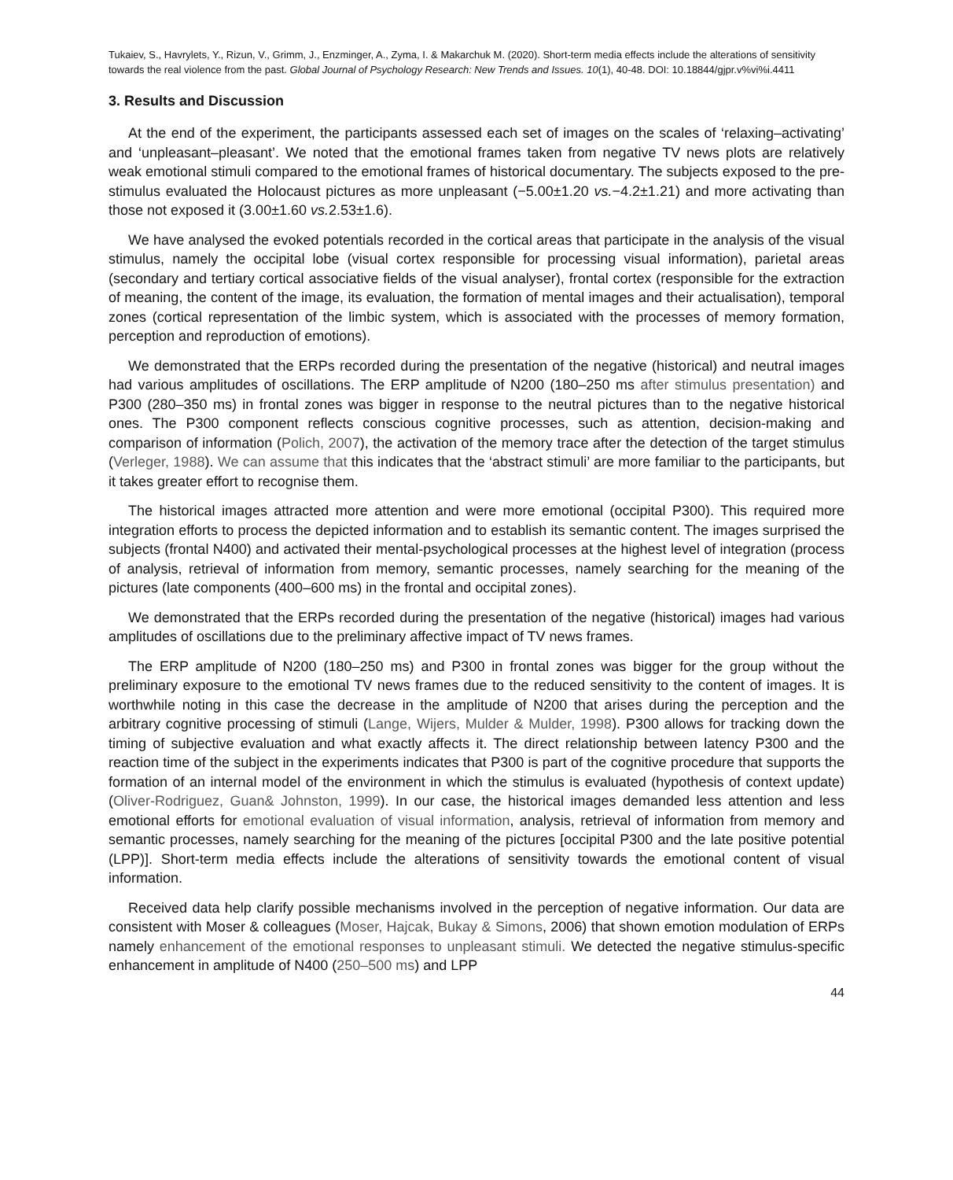Tukaiev, S., Havrylets, Y., Rizun, V., Grimm, J., Enzminger, A., Zyma, I. & Makarchuk M. (2020). Short-term media effects include the alterations of sensitivity towards the real violence from the past. Global Journal of Psychology Research: New Trends and Issues. 10(1), 40-48. DOI: 10.18844/gjpr.v%vi%i.4411
3. Results and Discussion
At the end of the experiment, the participants assessed each set of images on the scales of ‘relaxing–activating’ and ‘unpleasant–pleasant’. We noted that the emotional frames taken from negative TV news plots are relatively weak emotional stimuli compared to the emotional frames of historical documentary. The subjects exposed to the pre-stimulus evaluated the Holocaust pictures as more unpleasant (−5.00±1.20 vs.−4.2±1.21) and more activating than those not exposed it (3.00±1.60 vs. 2.53±1.6).
We have analysed the evoked potentials recorded in the cortical areas that participate in the analysis of the visual stimulus, namely the occipital lobe (visual cortex responsible for processing visual information), parietal areas (secondary and tertiary cortical associative fields of the visual analyser), frontal cortex (responsible for the extraction of meaning, the content of the image, its evaluation, the formation of mental images and their actualisation), temporal zones (cortical representation of the limbic system, which is associated with the processes of memory formation, perception and reproduction of emotions).
We demonstrated that the ERPs recorded during the presentation of the negative (historical) and neutral images had various amplitudes of oscillations. The ERP amplitude of N200 (180–250 ms after stimulus presentation) and P300 (280–350 ms) in frontal zones was bigger in response to the neutral pictures than to the negative historical ones. The P300 component reflects conscious cognitive processes, such as attention, decision-making and comparison of information (Polich, 2007), the activation of the memory trace after the detection of the target stimulus (Verleger, 1988). We can assume that this indicates that the ‘abstract stimuli’ are more familiar to the participants, but it takes greater effort to recognise them.
The historical images attracted more attention and were more emotional (occipital P300). This required more integration efforts to process the depicted information and to establish its semantic content. The images surprised the subjects (frontal N400) and activated their mental-psychological processes at the highest level of integration (process of analysis, retrieval of information from memory, semantic processes, namely searching for the meaning of the pictures (late components (400–600 ms) in the frontal and occipital zones).
We demonstrated that the ERPs recorded during the presentation of the negative (historical) images had various amplitudes of oscillations due to the preliminary affective impact of TV news frames.
The ERP amplitude of N200 (180–250 ms) and P300 in frontal zones was bigger for the group without the preliminary exposure to the emotional TV news frames due to the reduced sensitivity to the content of images. It is worthwhile noting in this case the decrease in the amplitude of N200 that arises during the perception and the arbitrary cognitive processing of stimuli (Lange, Wijers, Mulder & Mulder, 1998). P300 allows for tracking down the timing of subjective evaluation and what exactly affects it. The direct relationship between latency P300 and the reaction time of the subject in the experiments indicates that P300 is part of the cognitive procedure that supports the formation of an internal model of the environment in which the stimulus is evaluated (hypothesis of context update) (Oliver-Rodriguez, Guan& Johnston, 1999). In our case, the historical images demanded less attention and less emotional efforts for emotional evaluation of visual information, analysis, retrieval of information from memory and semantic processes, namely searching for the meaning of the pictures [occipital P300 and the late positive potential (LPP)]. Short-term media effects include the alterations of sensitivity towards the emotional content of visual information.
Received data help clarify possible mechanisms involved in the perception of negative information. Our data are consistent with Moser & colleagues (Moser, Hajcak, Bukay & Simons, 2006) that shown emotion modulation of ERPs namely enhancement of the emotional responses to unpleasant stimuli. We detected the negative stimulus-specific enhancement in amplitude of N400 (250–500 ms) and LPP
44